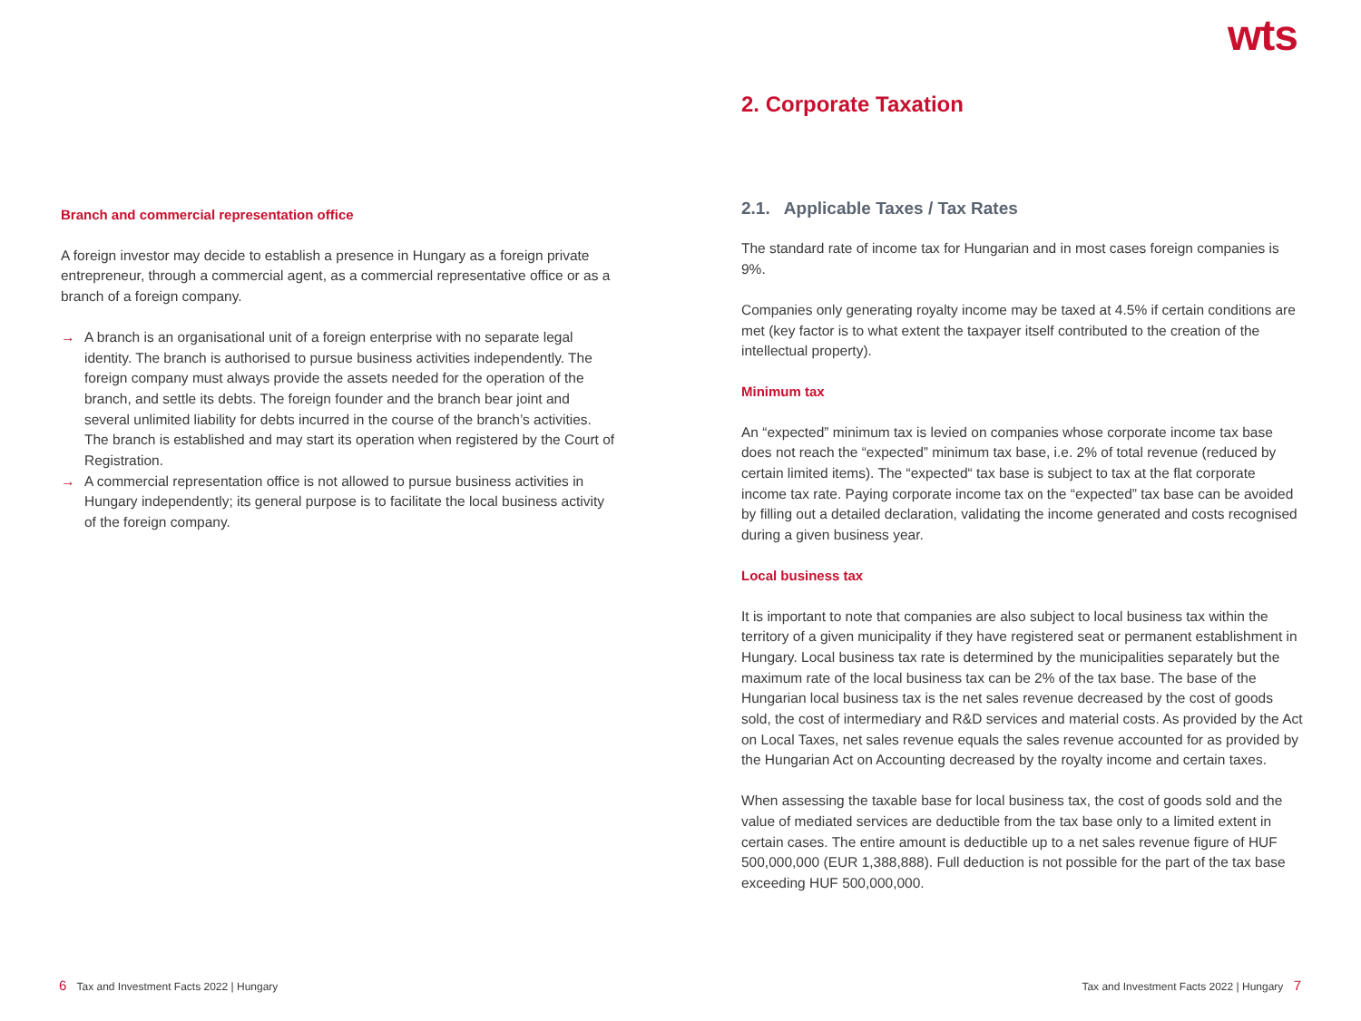wts
Branch and commercial representation office
A foreign investor may decide to establish a presence in Hungary as a foreign private entrepreneur, through a commercial agent, as a commercial representative office or as a branch of a foreign company.
→ A branch is an organisational unit of a foreign enterprise with no separate legal identity. The branch is authorised to pursue business activities independently. The foreign company must always provide the assets needed for the operation of the branch, and settle its debts. The foreign founder and the branch bear joint and several unlimited liability for debts incurred in the course of the branch’s activities. The branch is established and may start its operation when registered by the Court of Registration.
→ A commercial representation office is not allowed to pursue business activities in Hungary independently; its general purpose is to facilitate the local business activity of the foreign company.
2. Corporate Taxation
2.1. Applicable Taxes / Tax Rates
The standard rate of income tax for Hungarian and in most cases foreign companies is 9%.
Companies only generating royalty income may be taxed at 4.5% if certain conditions are met (key factor is to what extent the taxpayer itself contributed to the creation of the intellectual property).
Minimum tax
An “expected” minimum tax is levied on companies whose corporate income tax base does not reach the “expected” minimum tax base, i.e. 2% of total revenue (reduced by certain limited items). The “expected“ tax base is subject to tax at the flat corporate income tax rate. Paying corporate income tax on the “expected” tax base can be avoided by filling out a detailed declaration, validating the income generated and costs recognised during a given business year.
Local business tax
It is important to note that companies are also subject to local business tax within the territory of a given municipality if they have registered seat or permanent establishment in Hungary. Local business tax rate is determined by the municipalities separately but the maximum rate of the local business tax can be 2% of the tax base. The base of the Hungarian local business tax is the net sales revenue decreased by the cost of goods sold, the cost of intermediary and R&D services and material costs. As provided by the Act on Local Taxes, net sales revenue equals the sales revenue accounted for as provided by the Hungarian Act on Accounting decreased by the royalty income and certain taxes.
When assessing the taxable base for local business tax, the cost of goods sold and the value of mediated services are deductible from the tax base only to a limited extent in certain cases. The entire amount is deductible up to a net sales revenue figure of HUF 500,000,000 (EUR 1,388,888). Full deduction is not possible for the part of the tax base exceeding HUF 500,000,000.
6 Tax and Investment Facts 2022 | Hungary
Tax and Investment Facts 2022 | Hungary 7